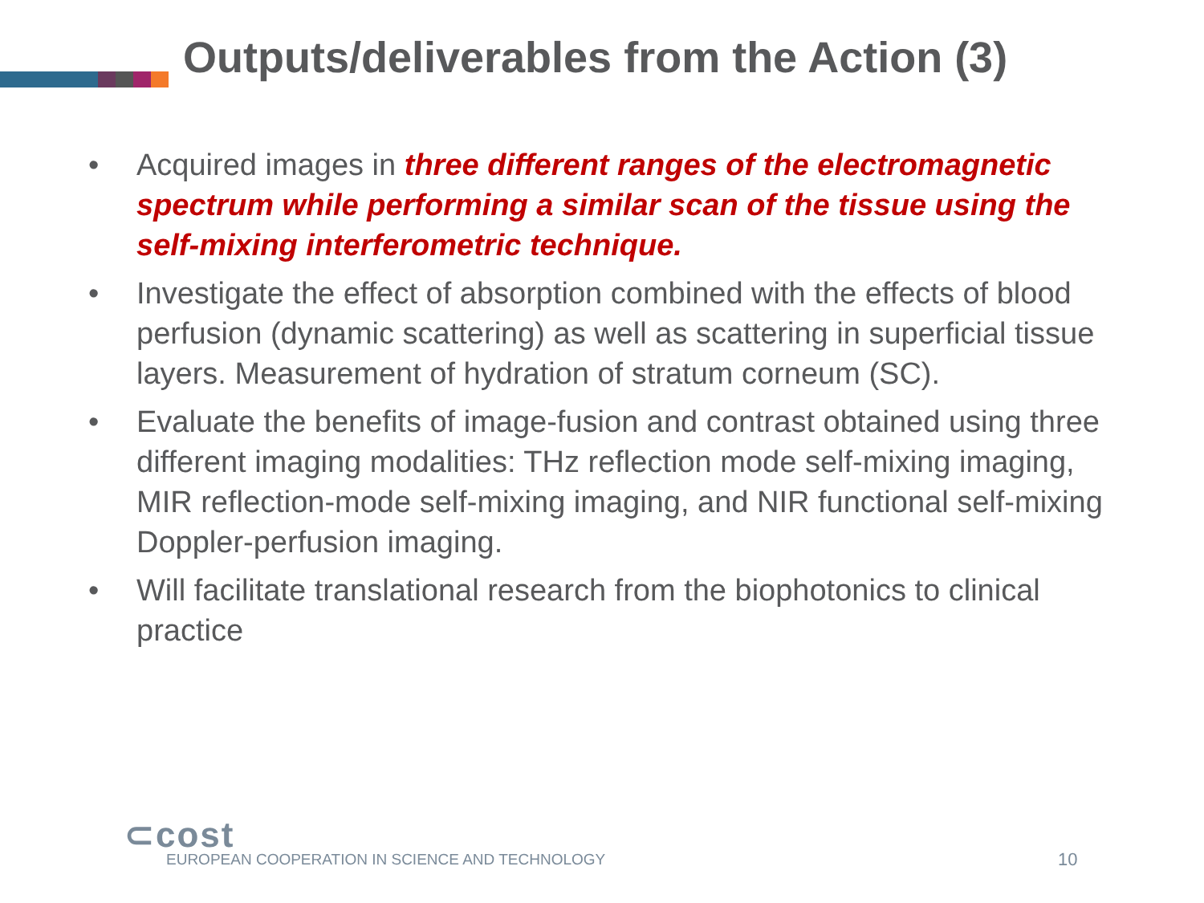Outputs/deliverables from the Action (3)
• Acquired images in three different ranges of the electromagnetic spectrum while performing a similar scan of the tissue using the self-mixing interferometric technique.
• Investigate the effect of absorption combined with the effects of blood perfusion (dynamic scattering) as well as scattering in superficial tissue layers. Measurement of hydration of stratum corneum (SC).
• Evaluate the benefits of image-fusion and contrast obtained using three different imaging modalities: THz reflection mode self-mixing imaging, MIR reflection-mode self-mixing imaging, and NIR functional self-mixing Doppler-perfusion imaging.
• Will facilitate translational research from the biophotonics to clinical practice
⊂cost
EUROPEAN COOPERATION IN SCIENCE AND TECHNOLOGY
10